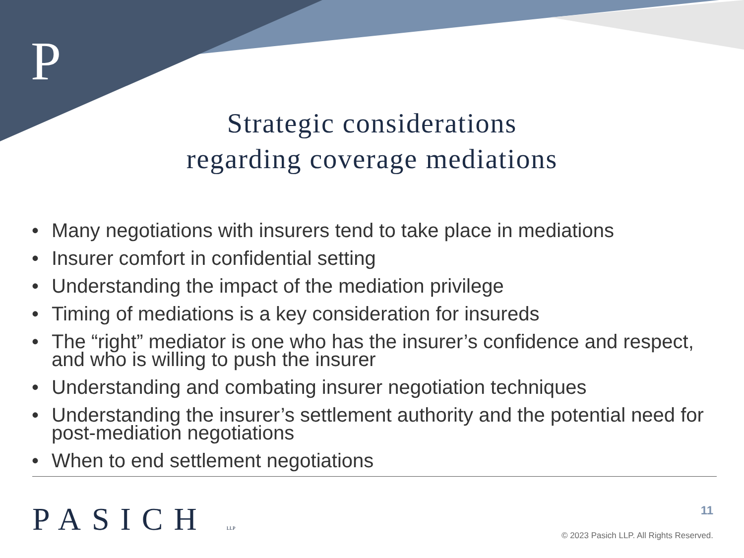P
Strategic considerations
regarding coverage mediations
• Many negotiations with insurers tend to take place in mediations
• Insurer comfort in confidential setting
• Understanding the impact of the mediation privilege
• Timing of mediations is a key consideration for insureds
• The “right” mediator is one who has the insurer’s confidence and respect, and who is willing to push the insurer
• Understanding and combating insurer negotiation techniques
• Understanding the insurer’s settlement authority and the potential need for post-mediation negotiations
• When to end settlement negotiations
PASICH LLP 11
© 2023 Pasich LLP. All Rights Reserved.